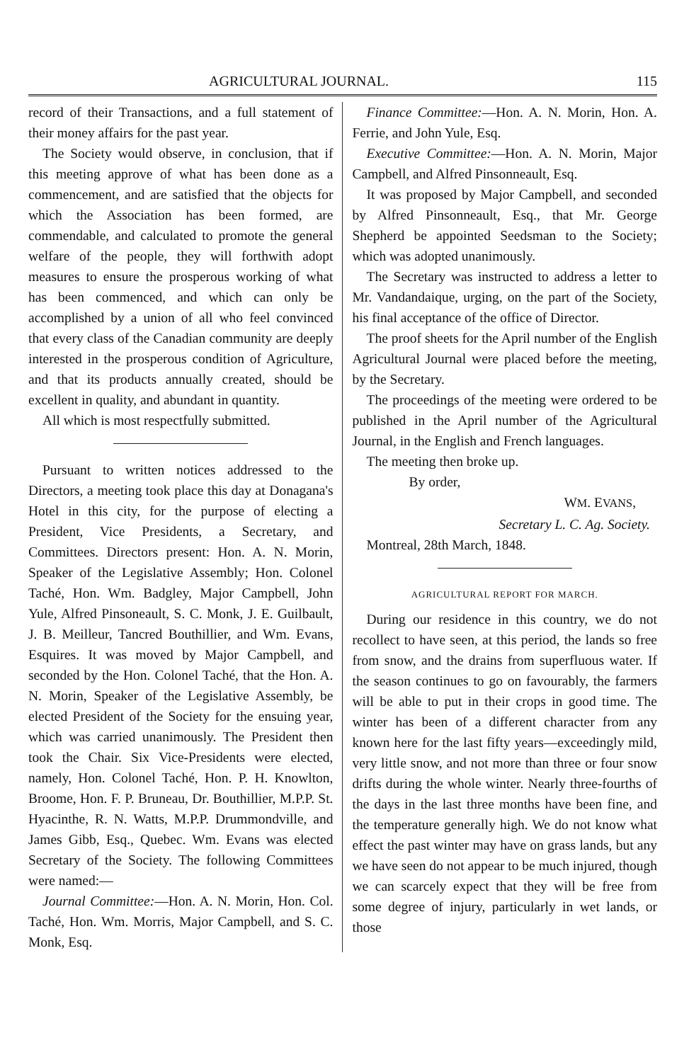AGRICULTURAL JOURNAL. 115
record of their Transactions, and a full statement of their money affairs for the past year.
The Society would observe, in conclusion, that if this meeting approve of what has been done as a commencement, and are satisfied that the objects for which the Association has been formed, are commendable, and calculated to promote the general welfare of the people, they will forthwith adopt measures to ensure the prosperous working of what has been commenced, and which can only be accomplished by a union of all who feel convinced that every class of the Canadian community are deeply interested in the prosperous condition of Agriculture, and that its products annually created, should be excellent in quality, and abundant in quantity.
All which is most respectfully submitted.
Pursuant to written notices addressed to the Directors, a meeting took place this day at Donagana's Hotel in this city, for the purpose of electing a President, Vice Presidents, a Secretary, and Committees. Directors present: Hon. A. N. Morin, Speaker of the Legislative Assembly; Hon. Colonel Taché, Hon. Wm. Badgley, Major Campbell, John Yule, Alfred Pinsoneault, S. C. Monk, J. E. Guilbault, J. B. Meilleur, Tancred Bouthillier, and Wm. Evans, Esquires. It was moved by Major Campbell, and seconded by the Hon. Colonel Taché, that the Hon. A. N. Morin, Speaker of the Legislative Assembly, be elected President of the Society for the ensuing year, which was carried unanimously. The President then took the Chair. Six Vice-Presidents were elected, namely, Hon. Colonel Taché, Hon. P. H. Knowlton, Broome, Hon. F. P. Bruneau, Dr. Bouthillier, M.P.P. St. Hyacinthe, R. N. Watts, M.P.P. Drummondville, and James Gibb, Esq., Quebec. Wm. Evans was elected Secretary of the Society. The following Committees were named:—
Journal Committee:—Hon. A. N. Morin, Hon. Col. Taché, Hon. Wm. Morris, Major Campbell, and S. C. Monk, Esq.
Finance Committee:—Hon. A. N. Morin, Hon. A. Ferrie, and John Yule, Esq.
Executive Committee:—Hon. A. N. Morin, Major Campbell, and Alfred Pinsonneault, Esq.
It was proposed by Major Campbell, and seconded by Alfred Pinsonneault, Esq., that Mr. George Shepherd be appointed Seedsman to the Society; which was adopted unanimously.
The Secretary was instructed to address a letter to Mr. Vandandaique, urging, on the part of the Society, his final acceptance of the office of Director.
The proof sheets for the April number of the English Agricultural Journal were placed before the meeting, by the Secretary.
The proceedings of the meeting were ordered to be published in the April number of the Agricultural Journal, in the English and French languages.
The meeting then broke up.
By order,
WM. EVANS,
Secretary L. C. Ag. Society.
Montreal, 28th March, 1848.
AGRICULTURAL REPORT FOR MARCH.
During our residence in this country, we do not recollect to have seen, at this period, the lands so free from snow, and the drains from superfluous water. If the season continues to go on favourably, the farmers will be able to put in their crops in good time. The winter has been of a different character from any known here for the last fifty years—exceedingly mild, very little snow, and not more than three or four snow drifts during the whole winter. Nearly three-fourths of the days in the last three months have been fine, and the temperature generally high. We do not know what effect the past winter may have on grass lands, but any we have seen do not appear to be much injured, though we can scarcely expect that they will be free from some degree of injury, particularly in wet lands, or those